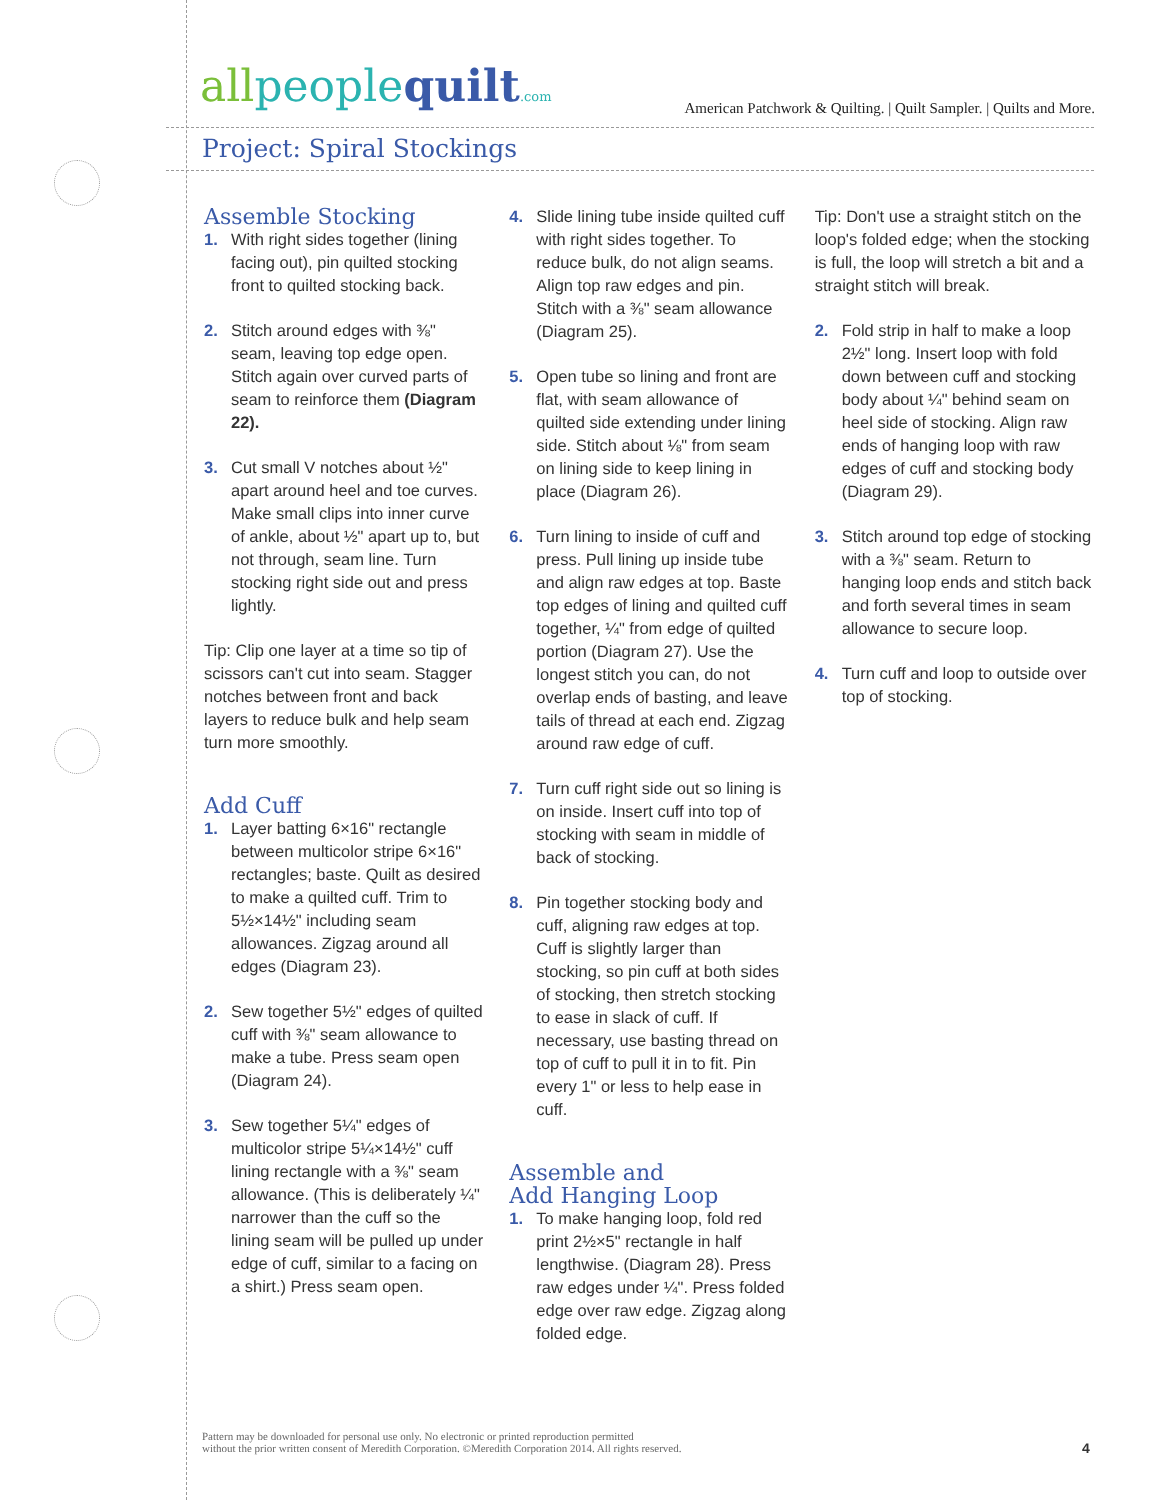allpeoplequilt.com
American Patchwork & Quilting. | Quilt Sampler. | Quilts and More.
Project: Spiral Stockings
Assemble Stocking
1. With right sides together (lining facing out), pin quilted stocking front to quilted stocking back.
2. Stitch around edges with ⅜" seam, leaving top edge open. Stitch again over curved parts of seam to reinforce them (Diagram 22).
3. Cut small V notches about ½" apart around heel and toe curves. Make small clips into inner curve of ankle, about ½" apart up to, but not through, seam line. Turn stocking right side out and press lightly.
Tip: Clip one layer at a time so tip of scissors can't cut into seam. Stagger notches between front and back layers to reduce bulk and help seam turn more smoothly.
Add Cuff
1. Layer batting 6×16" rectangle between multicolor stripe 6×16" rectangles; baste. Quilt as desired to make a quilted cuff. Trim to 5½×14½" including seam allowances. Zigzag around all edges (Diagram 23).
2. Sew together 5½" edges of quilted cuff with ⅜" seam allowance to make a tube. Press seam open (Diagram 24).
3. Sew together 5¼" edges of multicolor stripe 5¼×14½" cuff lining rectangle with a ⅜" seam allowance. (This is deliberately ¼" narrower than the cuff so the lining seam will be pulled up under edge of cuff, similar to a facing on a shirt.) Press seam open.
4. Slide lining tube inside quilted cuff with right sides together. To reduce bulk, do not align seams. Align top raw edges and pin. Stitch with a ⅜" seam allowance (Diagram 25).
5. Open tube so lining and front are flat, with seam allowance of quilted side extending under lining side. Stitch about ⅛" from seam on lining side to keep lining in place (Diagram 26).
6. Turn lining to inside of cuff and press. Pull lining up inside tube and align raw edges at top. Baste top edges of lining and quilted cuff together, ¼" from edge of quilted portion (Diagram 27). Use the longest stitch you can, do not overlap ends of basting, and leave tails of thread at each end. Zigzag around raw edge of cuff.
7. Turn cuff right side out so lining is on inside. Insert cuff into top of stocking with seam in middle of back of stocking.
8. Pin together stocking body and cuff, aligning raw edges at top. Cuff is slightly larger than stocking, so pin cuff at both sides of stocking, then stretch stocking to ease in slack of cuff. If necessary, use basting thread on top of cuff to pull it in to fit. Pin every 1" or less to help ease in cuff.
Assemble and
Add Hanging Loop
1. To make hanging loop, fold red print 2½×5" rectangle in half lengthwise. (Diagram 28). Press raw edges under ¼". Press folded edge over raw edge. Zigzag along folded edge.
Tip: Don't use a straight stitch on the loop's folded edge; when the stocking is full, the loop will stretch a bit and a straight stitch will break.
2. Fold strip in half to make a loop 2½" long. Insert loop with fold down between cuff and stocking body about ¼" behind seam on heel side of stocking. Align raw ends of hanging loop with raw edges of cuff and stocking body (Diagram 29).
3. Stitch around top edge of stocking with a ⅜" seam. Return to hanging loop ends and stitch back and forth several times in seam allowance to secure loop.
4. Turn cuff and loop to outside over top of stocking.
Pattern may be downloaded for personal use only. No electronic or printed reproduction permitted
without the prior written consent of Meredith Corporation. ©Meredith Corporation 2014. All rights reserved.
4